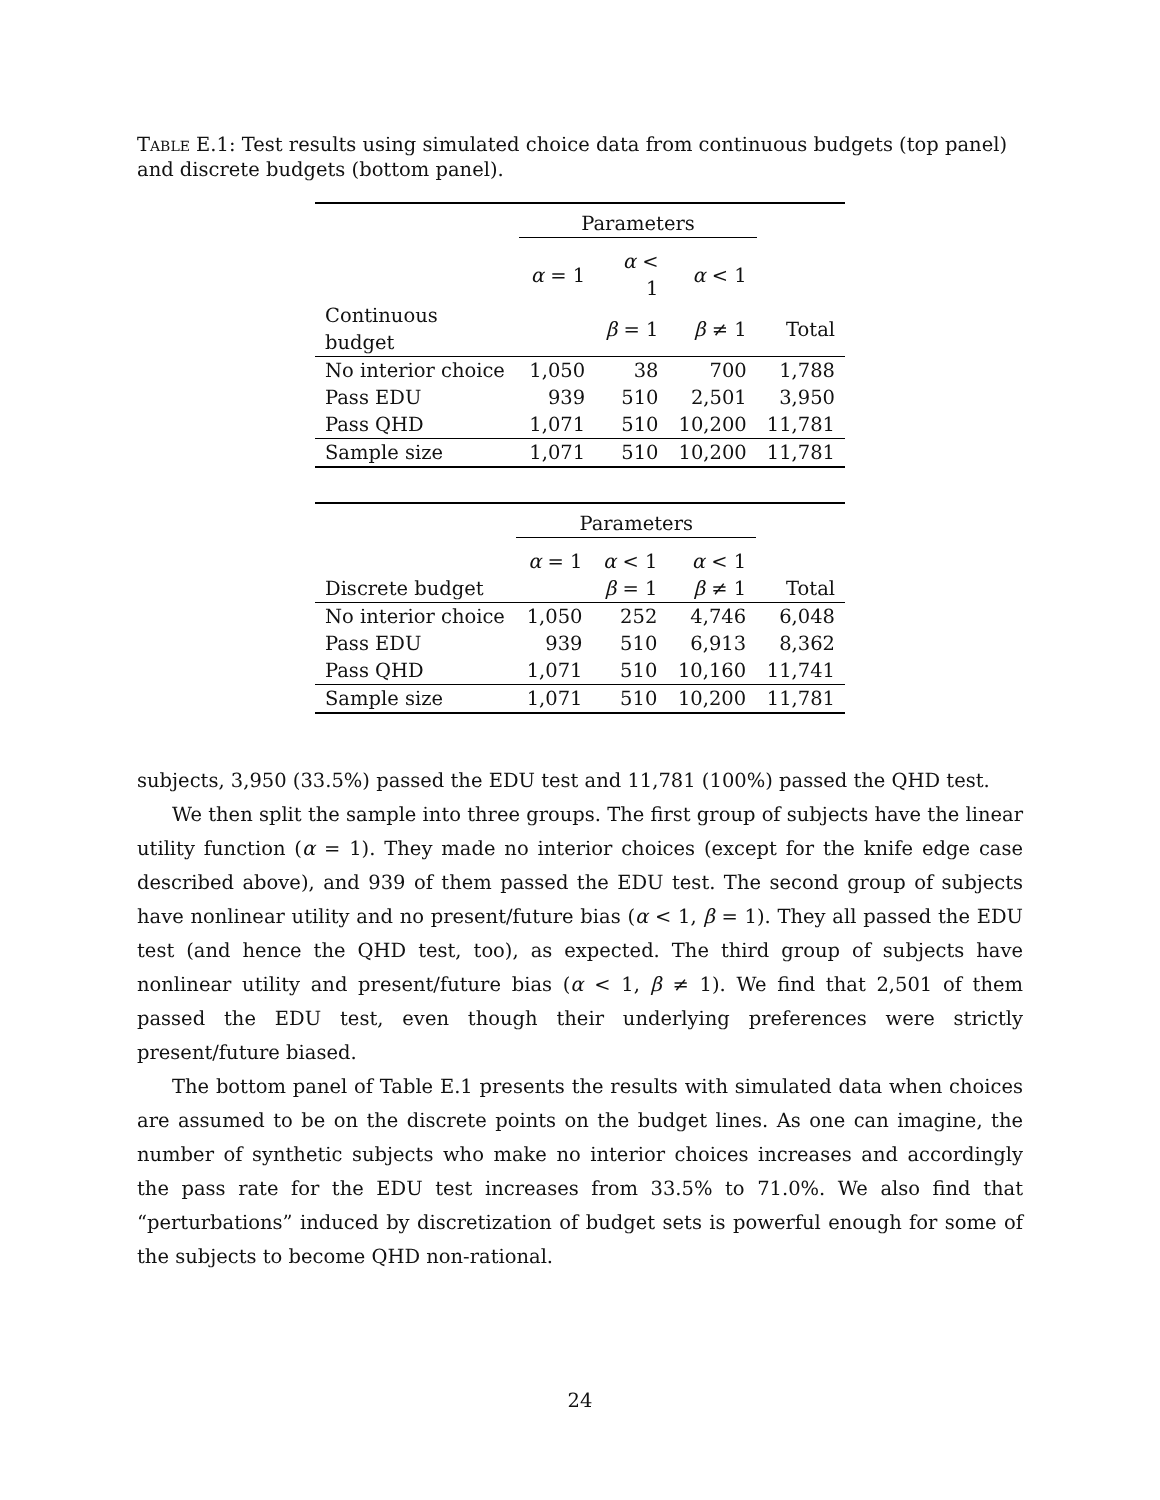Table E.1: Test results using simulated choice data from continuous budgets (top panel) and discrete budgets (bottom panel).
| | Parameters | | | |
| --- | --- | --- | --- | --- |
| | α = 1 | α < 1 | α < 1 | |
| Continuous budget | | β = 1 | β ≠ 1 | Total |
| No interior choice | 1,050 | 38 | 700 | 1,788 |
| Pass EDU | 939 | 510 | 2,501 | 3,950 |
| Pass QHD | 1,071 | 510 | 10,200 | 11,781 |
| Sample size | 1,071 | 510 | 10,200 | 11,781 |
| | Parameters | | | |
| --- | --- | --- | --- | --- |
| | α = 1 | α < 1 | α < 1 | |
| Discrete budget | | β = 1 | β ≠ 1 | Total |
| No interior choice | 1,050 | 252 | 4,746 | 6,048 |
| Pass EDU | 939 | 510 | 6,913 | 8,362 |
| Pass QHD | 1,071 | 510 | 10,160 | 11,741 |
| Sample size | 1,071 | 510 | 10,200 | 11,781 |
subjects, 3,950 (33.5%) passed the EDU test and 11,781 (100%) passed the QHD test.
We then split the sample into three groups. The first group of subjects have the linear utility function (α = 1). They made no interior choices (except for the knife edge case described above), and 939 of them passed the EDU test. The second group of subjects have nonlinear utility and no present/future bias (α < 1, β = 1). They all passed the EDU test (and hence the QHD test, too), as expected. The third group of subjects have nonlinear utility and present/future bias (α < 1, β ≠ 1). We find that 2,501 of them passed the EDU test, even though their underlying preferences were strictly present/future biased.
The bottom panel of Table E.1 presents the results with simulated data when choices are assumed to be on the discrete points on the budget lines. As one can imagine, the number of synthetic subjects who make no interior choices increases and accordingly the pass rate for the EDU test increases from 33.5% to 71.0%. We also find that “perturbations” induced by discretization of budget sets is powerful enough for some of the subjects to become QHD non-rational.
24